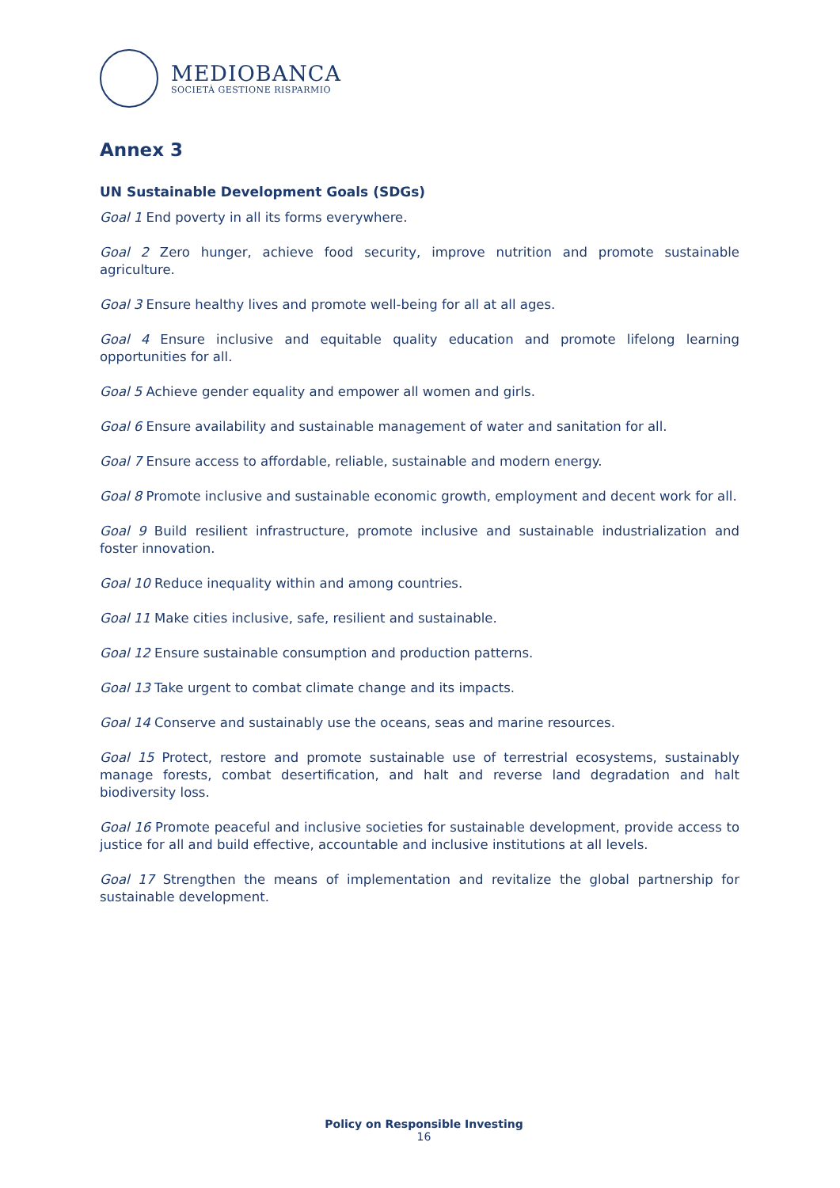MEDIOBANCA
SOCIETÀ GESTIONE RISPARMIO
Annex 3
UN Sustainable Development Goals (SDGs)
Goal 1 End poverty in all its forms everywhere.
Goal 2 Zero hunger, achieve food security, improve nutrition and promote sustainable agriculture.
Goal 3 Ensure healthy lives and promote well-being for all at all ages.
Goal 4 Ensure inclusive and equitable quality education and promote lifelong learning opportunities for all.
Goal 5 Achieve gender equality and empower all women and girls.
Goal 6 Ensure availability and sustainable management of water and sanitation for all.
Goal 7 Ensure access to affordable, reliable, sustainable and modern energy.
Goal 8 Promote inclusive and sustainable economic growth, employment and decent work for all.
Goal 9 Build resilient infrastructure, promote inclusive and sustainable industrialization and foster innovation.
Goal 10 Reduce inequality within and among countries.
Goal 11 Make cities inclusive, safe, resilient and sustainable.
Goal 12 Ensure sustainable consumption and production patterns.
Goal 13 Take urgent to combat climate change and its impacts.
Goal 14 Conserve and sustainably use the oceans, seas and marine resources.
Goal 15 Protect, restore and promote sustainable use of terrestrial ecosystems, sustainably manage forests, combat desertification, and halt and reverse land degradation and halt biodiversity loss.
Goal 16 Promote peaceful and inclusive societies for sustainable development, provide access to justice for all and build effective, accountable and inclusive institutions at all levels.
Goal 17 Strengthen the means of implementation and revitalize the global partnership for sustainable development.
Policy on Responsible Investing
16